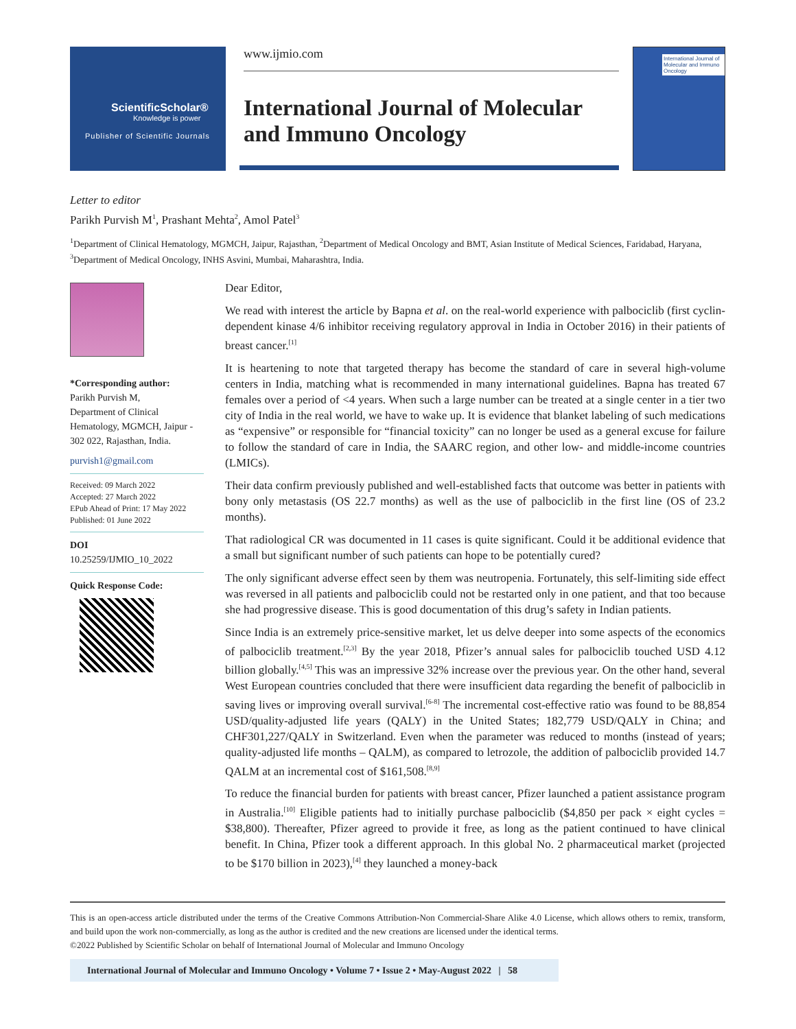ScientificScholar®
Knowledge is power
Publisher of Scientific Journals
www.ijmio.com
International Journal of Molecular
and Immuno Oncology
International Journal of Molecular and Immuno Oncology
Letter to editor
Parikh Purvish M<sup>1</sup>, Prashant Mehta<sup>2</sup>, Amol Patel<sup>3</sup>
<sup>1</sup> Department of Clinical Hematology, MGMCH, Jaipur, Rajasthan, <sup>2</sup>Department of Medical Oncology and BMT, Asian Institute of Medical Sciences, Faridabad, Haryana, <sup>3</sup>Department of Medical Oncology, INHS Asvini, Mumbai, Maharashtra, India.
*Corresponding author:
Parikh Purvish M,
Department of Clinical Hematology, MGMCH, Jaipur - 302 022, Rajasthan, India.
purvish1@gmail.com
Received: 09 March 2022
Accepted: 27 March 2022
EPub Ahead of Print: 17 May 2022
Published: 01 June 2022
DOI
10.25259/IJMIO_10_2022
Quick Response Code:
Dear Editor,
We read with interest the article by Bapna et al. on the real-world experience with palbociclib (first cyclin-dependent kinase 4/6 inhibitor receiving regulatory approval in India in October 2016) in their patients of breast cancer.<sup>[1]</sup>
It is heartening to note that targeted therapy has become the standard of care in several high-volume centers in India, matching what is recommended in many international guidelines. Bapna has treated 67 females over a period of <4 years. When such a large number can be treated at a single center in a tier two city of India in the real world, we have to wake up. It is evidence that blanket labeling of such medications as “expensive” or responsible for “financial toxicity” can no longer be used as a general excuse for failure to follow the standard of care in India, the SAARC region, and other low- and middle-income countries (LMICs).
Their data confirm previously published and well-established facts that outcome was better in patients with bony only metastasis (OS 22.7 months) as well as the use of palbociclib in the first line (OS of 23.2 months).
That radiological CR was documented in 11 cases is quite significant. Could it be additional evidence that a small but significant number of such patients can hope to be potentially cured?
The only significant adverse effect seen by them was neutropenia. Fortunately, this self-limiting side effect was reversed in all patients and palbociclib could not be restarted only in one patient, and that too because she had progressive disease. This is good documentation of this drug’s safety in Indian patients.
Since India is an extremely price-sensitive market, let us delve deeper into some aspects of the economics of palbociclib treatment.<sup>[2,3]</sup> By the year 2018, Pfizer’s annual sales for palbociclib touched USD 4.12 billion globally.<sup>[4,5]</sup> This was an impressive 32% increase over the previous year. On the other hand, several West European countries concluded that there were insufficient data regarding the benefit of palbociclib in saving lives or improving overall survival.<sup>[6-8]</sup> The incremental cost-effective ratio was found to be 88,854 USD/quality-adjusted life years (QALY) in the United States; 182,779 USD/QALY in China; and CHF301,227/QALY in Switzerland. Even when the parameter was reduced to months (instead of years; quality-adjusted life months – QALM), as compared to letrozole, the addition of palbociclib provided 14.7 QALM at an incremental cost of $161,508.<sup>[8,9]</sup>
To reduce the financial burden for patients with breast cancer, Pfizer launched a patient assistance program in Australia.<sup>[10]</sup> Eligible patients had to initially purchase palbociclib ($4,850 per pack × eight cycles = $38,800). Thereafter, Pfizer agreed to provide it free, as long as the patient continued to have clinical benefit. In China, Pfizer took a different approach. In this global No. 2 pharmaceutical market (projected to be $170 billion in 2023),<sup>[4]</sup> they launched a money-back
This is an open-access article distributed under the terms of the Creative Commons Attribution-Non Commercial-Share Alike 4.0 License, which allows others to remix, transform, and build upon the work non-commercially, as long as the author is credited and the new creations are licensed under the identical terms.
©2022 Published by Scientific Scholar on behalf of International Journal of Molecular and Immuno Oncology
International Journal of Molecular and Immuno Oncology • Volume 7 • Issue 2 • May-August 2022 | 58